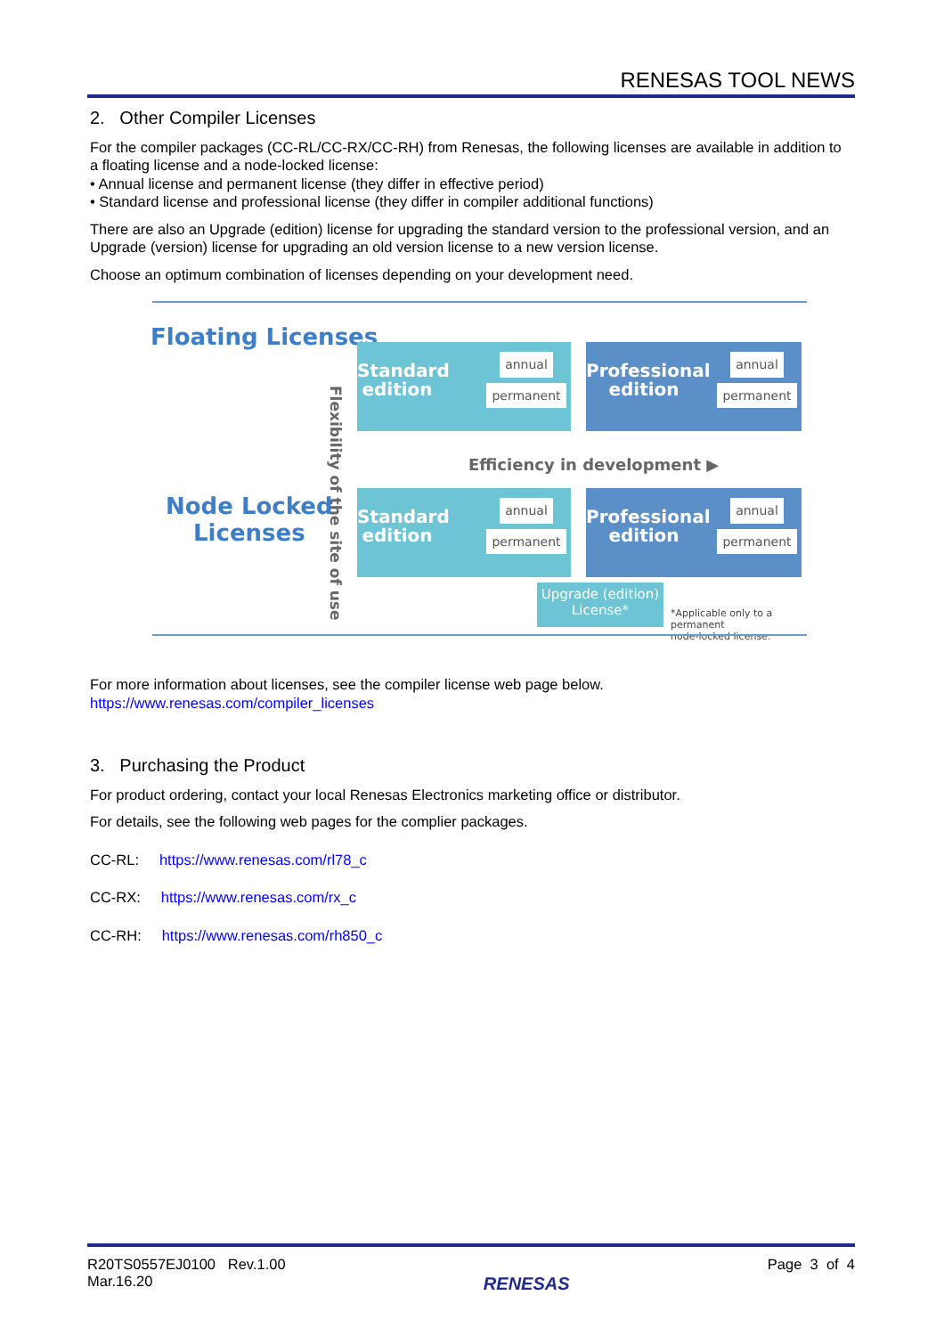RENESAS TOOL NEWS
2. Other Compiler Licenses
For the compiler packages (CC-RL/CC-RX/CC-RH) from Renesas, the following licenses are available in addition to a floating license and a node-locked license:
• Annual license and permanent license (they differ in effective period)
• Standard license and professional license (they differ in compiler additional functions)
There are also an Upgrade (edition) license for upgrading the standard version to the professional version, and an Upgrade (version) license for upgrading an old version license to a new version license.
Choose an optimum combination of licenses depending on your development need.
Floating Licenses
Node Locked
Licenses
Flexibility of the site of use
Standard edition
annual permanent
Professional edition
annual permanent
Efficiency in development ▶
Standard edition
annual permanent
Professional edition
annual permanent
Upgrade (edition)
License*
*Applicable only to a permanent
node-locked license.
For more information about licenses, see the compiler license web page below.
https://www.renesas.com/compiler_licenses
3. Purchasing the Product
For product ordering, contact your local Renesas Electronics marketing office or distributor.
For details, see the following web pages for the complier packages.
CC-RL: https://www.renesas.com/rl78_c
CC-RX: https://www.renesas.com/rx_c
CC-RH: https://www.renesas.com/rh850_c
R20TS0557EJ0100 Rev.1.00
Mar.16.20
RENESAS
Page 3 of 4